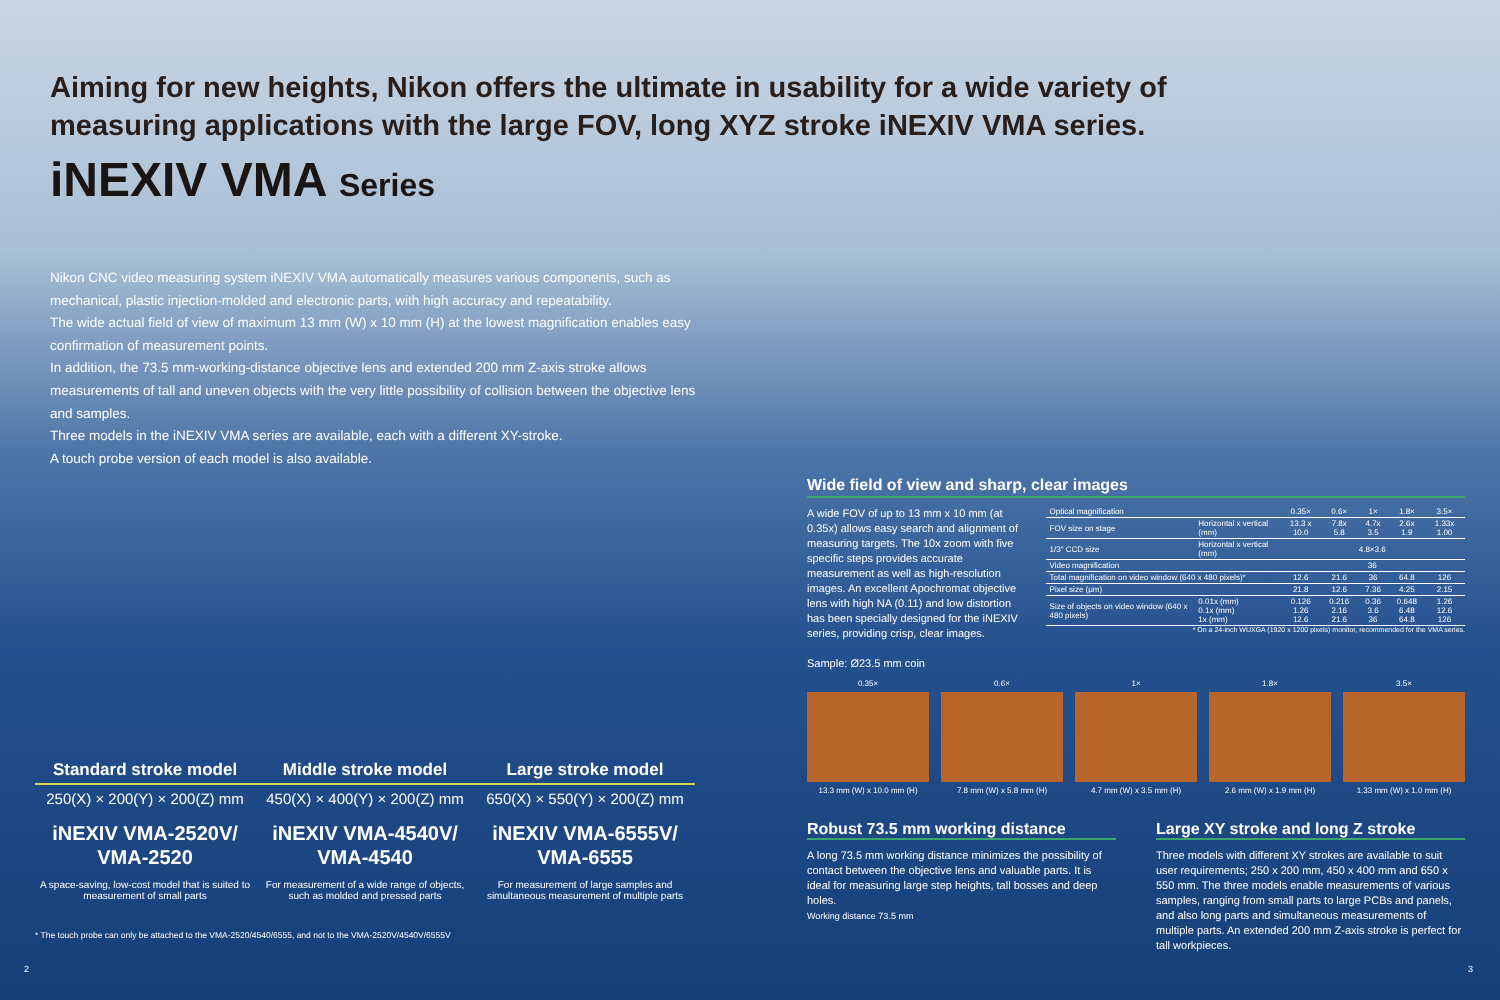Aiming for new heights, Nikon offers the ultimate in usability for a wide variety of measuring applications with the large FOV, long XYZ stroke iNEXIV VMA series.
iNEXIV VMA Series
Nikon CNC video measuring system iNEXIV VMA automatically measures various components, such as mechanical, plastic injection-molded and electronic parts, with high accuracy and repeatability.
The wide actual field of view of maximum 13 mm (W) x 10 mm (H) at the lowest magnification enables easy confirmation of measurement points.
In addition, the 73.5 mm-working-distance objective lens and extended 200 mm Z-axis stroke allows measurements of tall and uneven objects with the very little possibility of collision between the objective lens and samples.
Three models in the iNEXIV VMA series are available, each with a different XY-stroke.
A touch probe version of each model is also available.
Standard stroke model
250(X) × 200(Y) × 200(Z) mm
iNEXIV VMA-2520V/ VMA-2520
A space-saving, low-cost model that is suited to measurement of small parts
Middle stroke model
450(X) × 400(Y) × 200(Z) mm
iNEXIV VMA-4540V/ VMA-4540
For measurement of a wide range of objects, such as molded and pressed parts
Large stroke model
650(X) × 550(Y) × 200(Z) mm
iNEXIV VMA-6555V/ VMA-6555
For measurement of large samples and simultaneous measurement of multiple parts
* The touch probe can only be attached to the VMA-2520/4540/6555, and not to the VMA-2520V/4540V/6555V
2 3
Wide field of view and sharp, clear images
A wide FOV of up to 13 mm x 10 mm (at 0.35x) allows easy search and alignment of measuring targets. The 10x zoom with five specific steps provides accurate measurement as well as high-resolution images. An excellent Apochromat objective lens with high NA (0.11) and low distortion has been specially designed for the iNEXIV series, providing crisp, clear images.
Sample: Ø23.5 mm coin
| Optical magnification | | 0.35× | 0.6× | 1× | 1.8× | 3.5× |
| --- | --- | --- | --- | --- | --- | --- |
| FOV size on stage | Horizontal x vertical (mm) | 13.3 x 10.0 | 7.8x 5.8 | 4.7x 3.5 | 2.6x 1.9 | 1.33x 1.00 |
| 1/3" CCD size | Horizontal x vertical (mm) | 4.8×3.6 | | | | |
| Video magnification | | 36 | | | | |
| Total magnification on video window (640 x 480 pixels)* | | 12.6 | 21.6 | 36 | 64.8 | 126 |
| Pixel size (μm) | | 21.8 | 12.6 | 7.36 | 4.25 | 2.15 |
| Size of objects on video window (640 x 480 pixels) | 0.01x (mm) 0.1x (mm) 1x (mm) | 0.126 1.26 12.6 | 0.216 2.16 21.6 | 0.36 3.6 36 | 0.648 6.48 64.8 | 1.26 12.6 126 |
* On a 24-inch WUXGA (1920 x 1200 pixels) monitor, recommended for the VMA series.
0.35×
13.3 mm (W) x 10.0 mm (H)
0.6×
7.8 mm (W) x 5.8 mm (H)
1×
4.7 mm (W) x 3.5 mm (H)
1.8×
2.6 mm (W) x 1.9 mm (H)
3.5×
1.33 mm (W) x 1.0 mm (H)
Robust 73.5 mm working distance
A long 73.5 mm working distance minimizes the possibility of contact between the objective lens and valuable parts. It is ideal for measuring large step heights, tall bosses and deep holes.
Working distance 73.5 mm
Large XY stroke and long Z stroke
Three models with different XY strokes are available to suit user requirements; 250 x 200 mm, 450 x 400 mm and 650 x 550 mm. The three models enable measurements of various samples, ranging from small parts to large PCBs and panels, and also long parts and simultaneous measurements of multiple parts. An extended 200 mm Z-axis stroke is perfect for tall workpieces.